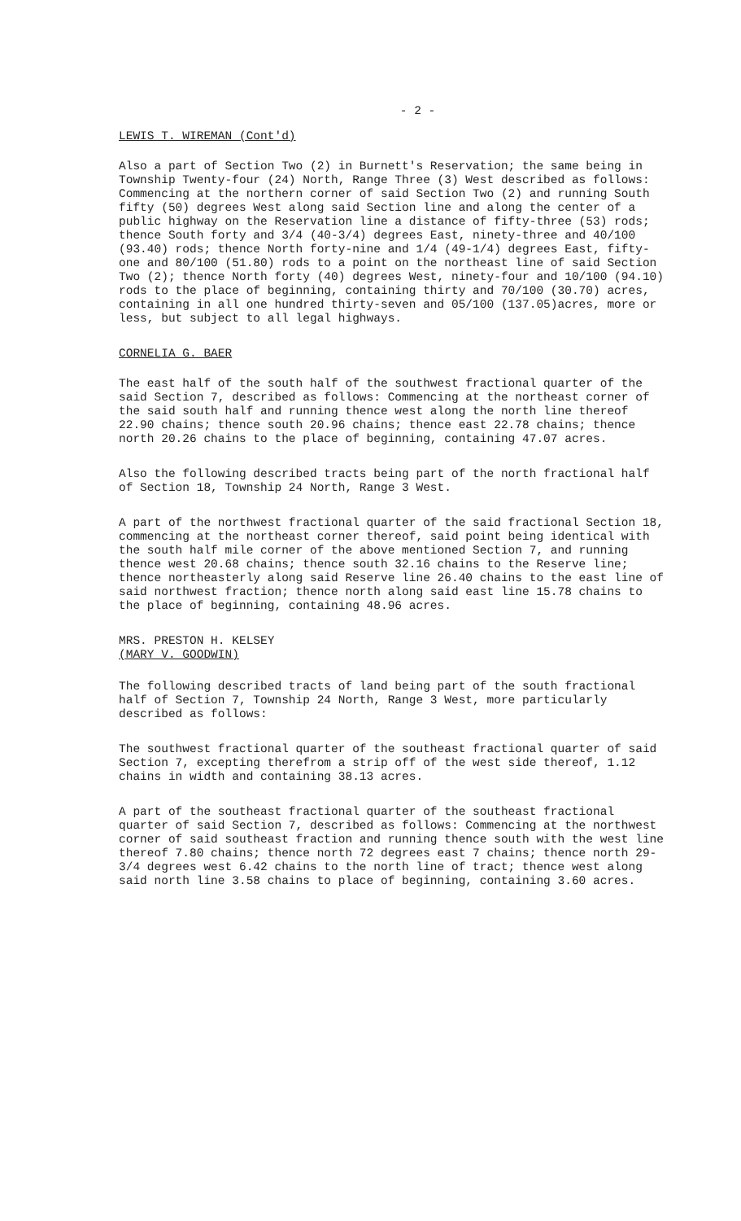- 2 -
LEWIS T. WIREMAN (Cont'd)
Also a part of Section Two (2) in Burnett's Reservation; the same being in Township Twenty-four (24) North, Range Three (3) West described as follows: Commencing at the northern corner of said Section Two (2) and running South fifty (50) degrees West along said Section line and along the center of a public highway on the Reservation line a distance of fifty-three (53) rods; thence South forty and 3/4 (40-3/4) degrees East, ninety-three and 40/100 (93.40) rods; thence North forty-nine and 1/4 (49-1/4) degrees East, fifty-one and 80/100 (51.80) rods to a point on the northeast line of said Section Two (2); thence North forty (40) degrees West, ninety-four and 10/100 (94.10) rods to the place of beginning, containing thirty and 70/100 (30.70) acres, containing in all one hundred thirty-seven and 05/100 (137.05)acres, more or less, but subject to all legal highways.
CORNELIA G. BAER
The east half of the south half of the southwest fractional quarter of the said Section 7, described as follows: Commencing at the northeast corner of the said south half and running thence west along the north line thereof 22.90 chains; thence south 20.96 chains; thence east 22.78 chains; thence north 20.26 chains to the place of beginning, containing 47.07 acres.
Also the following described tracts being part of the north fractional half of Section 18, Township 24 North, Range 3 West.
A part of the northwest fractional quarter of the said fractional Section 18, commencing at the northeast corner thereof, said point being identical with the south half mile corner of the above mentioned Section 7, and running thence west 20.68 chains; thence south 32.16 chains to the Reserve line; thence northeasterly along said Reserve line 26.40 chains to the east line of said northwest fraction; thence north along said east line 15.78 chains to the place of beginning, containing 48.96 acres.
MRS. PRESTON H. KELSEY
(MARY V. GOODWIN)
The following described tracts of land being part of the south fractional half of Section 7, Township 24 North, Range 3 West, more particularly described as follows:
The southwest fractional quarter of the southeast fractional quarter of said Section 7, excepting therefrom a strip off of the west side thereof, 1.12 chains in width and containing 38.13 acres.
A part of the southeast fractional quarter of the southeast fractional quarter of said Section 7, described as follows: Commencing at the northwest corner of said southeast fraction and running thence south with the west line thereof 7.80 chains; thence north 72 degrees east 7 chains; thence north 29-3/4 degrees west 6.42 chains to the north line of tract; thence west along said north line 3.58 chains to place of beginning, containing 3.60 acres.